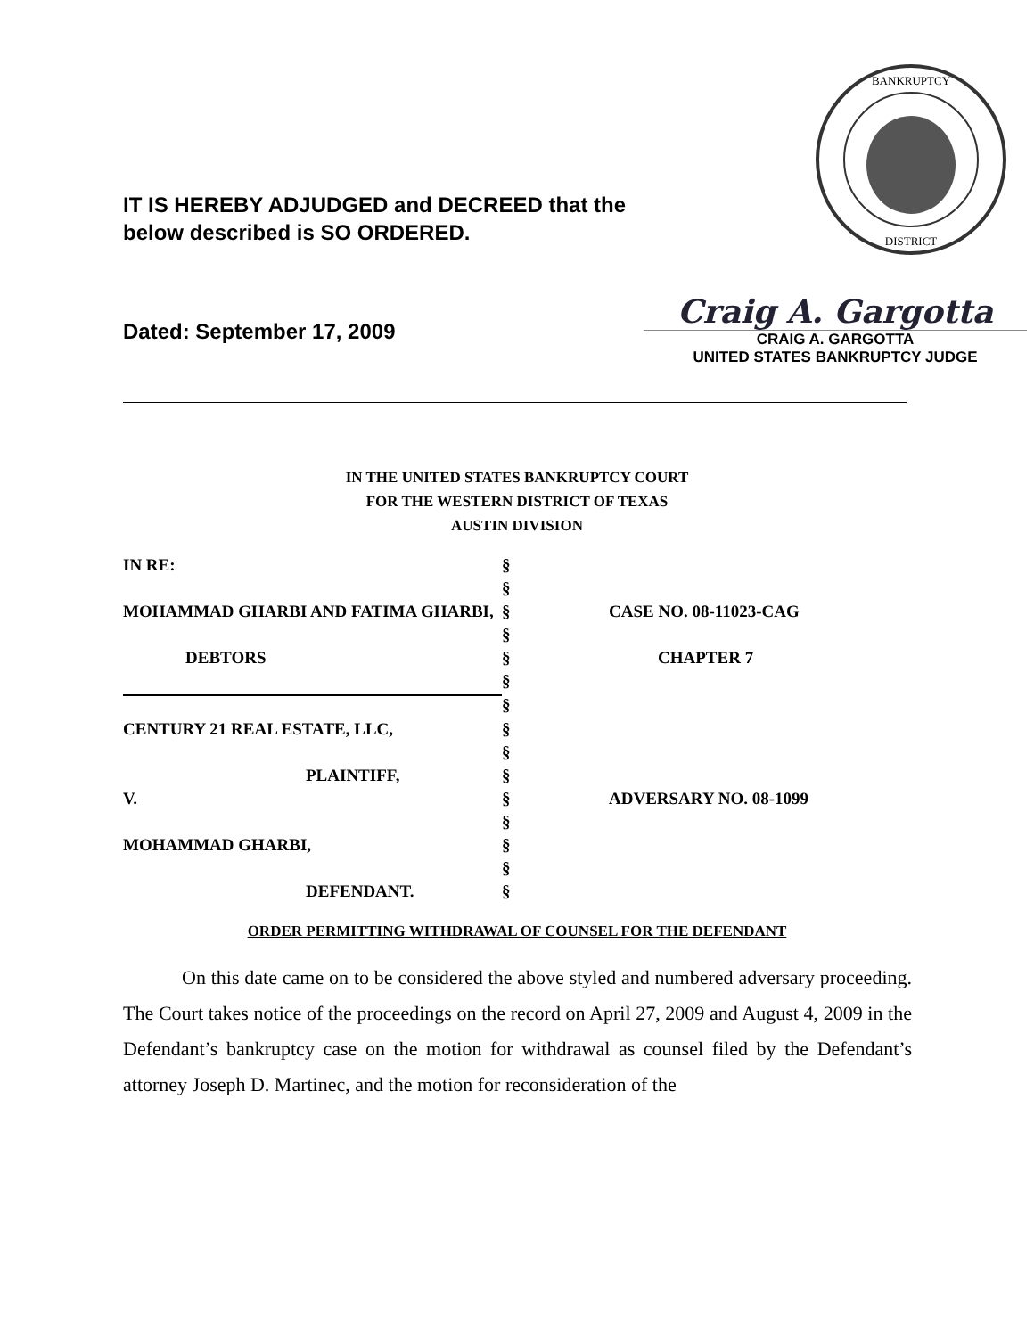IT IS HEREBY ADJUDGED and DECREED that the
below described is SO ORDERED.
BANKRUPTCY
DISTRICT
Dated: September 17, 2009
Craig A. Gargotta
CRAIG A. GARGOTTA
UNITED STATES BANKRUPTCY JUDGE
IN THE UNITED STATES BANKRUPTCY COURT
FOR THE WESTERN DISTRICT OF TEXAS
AUSTIN DIVISION
| IN RE: | § | |
| | § | |
| MOHAMMAD GHARBI AND FATIMA GHARBI, | § | CASE NO. 08-11023-CAG |
| | § | |
| DEBTORS | § | CHAPTER 7 |
| | § | |
| | § | |
| CENTURY 21 REAL ESTATE, LLC, | § | |
| | § | |
| PLAINTIFF, | § | |
| V. | § | ADVERSARY NO. 08-1099 |
| | § | |
| MOHAMMAD GHARBI, | § | |
| | § | |
| DEFENDANT. | § | |
ORDER PERMITTING WITHDRAWAL OF COUNSEL FOR THE DEFENDANT
On this date came on to be considered the above styled and numbered adversary proceeding. The Court takes notice of the proceedings on the record on April 27, 2009 and August 4, 2009 in the Defendant’s bankruptcy case on the motion for withdrawal as counsel filed by the Defendant’s attorney Joseph D. Martinec, and the motion for reconsideration of the